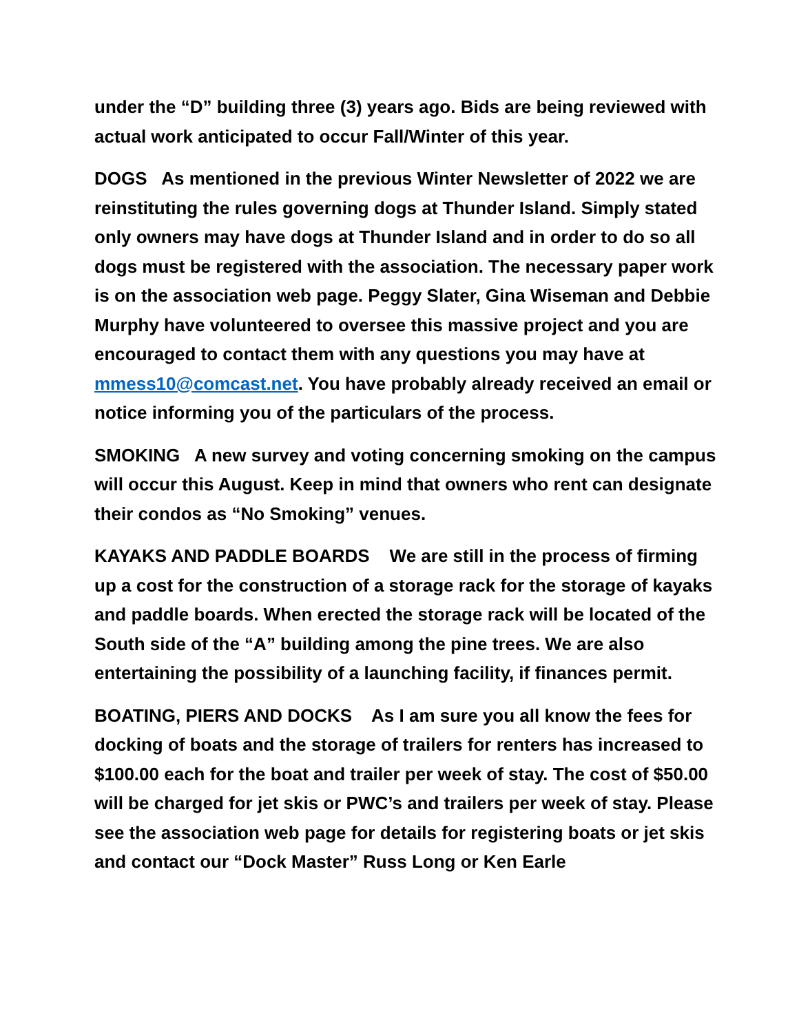under the “D” building three (3) years ago. Bids are being reviewed with actual work anticipated to occur Fall/Winter of this year.
DOGS As mentioned in the previous Winter Newsletter of 2022 we are reinstituting the rules governing dogs at Thunder Island. Simply stated only owners may have dogs at Thunder Island and in order to do so all dogs must be registered with the association. The necessary paper work is on the association web page. Peggy Slater, Gina Wiseman and Debbie Murphy have volunteered to oversee this massive project and you are encouraged to contact them with any questions you may have at mmess10@comcast.net. You have probably already received an email or notice informing you of the particulars of the process.
SMOKING A new survey and voting concerning smoking on the campus will occur this August. Keep in mind that owners who rent can designate their condos as “No Smoking” venues.
KAYAKS AND PADDLE BOARDS We are still in the process of firming up a cost for the construction of a storage rack for the storage of kayaks and paddle boards. When erected the storage rack will be located of the South side of the “A” building among the pine trees. We are also entertaining the possibility of a launching facility, if finances permit.
BOATING, PIERS AND DOCKS As I am sure you all know the fees for docking of boats and the storage of trailers for renters has increased to $100.00 each for the boat and trailer per week of stay. The cost of $50.00 will be charged for jet skis or PWC’s and trailers per week of stay. Please see the association web page for details for registering boats or jet skis and contact our “Dock Master” Russ Long or Ken Earle